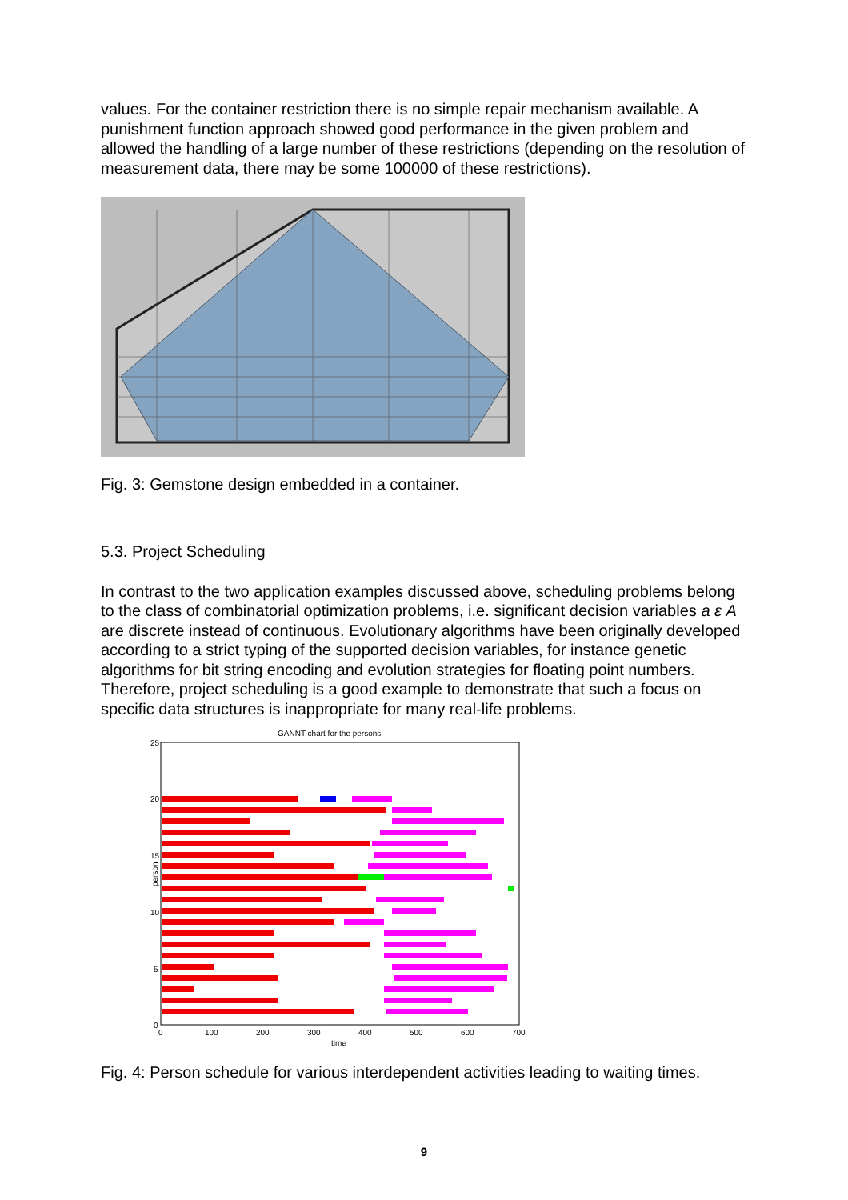values. For the container restriction there is no simple repair mechanism available. A punishment function approach showed good performance in the given problem and allowed the handling of a large number of these restrictions (depending on the resolution of measurement data, there may be some 100000 of these restrictions).
Fig. 3: Gemstone design embedded in a container.
5.3. Project Scheduling
In contrast to the two application examples discussed above, scheduling problems belong to the class of combinatorial optimization problems, i.e. significant decision variables a ε A are discrete instead of continuous. Evolutionary algorithms have been originally developed according to a strict typing of the supported decision variables, for instance genetic algorithms for bit string encoding and evolution strategies for floating point numbers. Therefore, project scheduling is a good example to demonstrate that such a focus on specific data structures is inappropriate for many real-life problems.
GANNT chart for the persons
25
20
15
10
5
0
0
100
200
300
400
500
600
700
time
person
Fig. 4: Person schedule for various interdependent activities leading to waiting times.
9